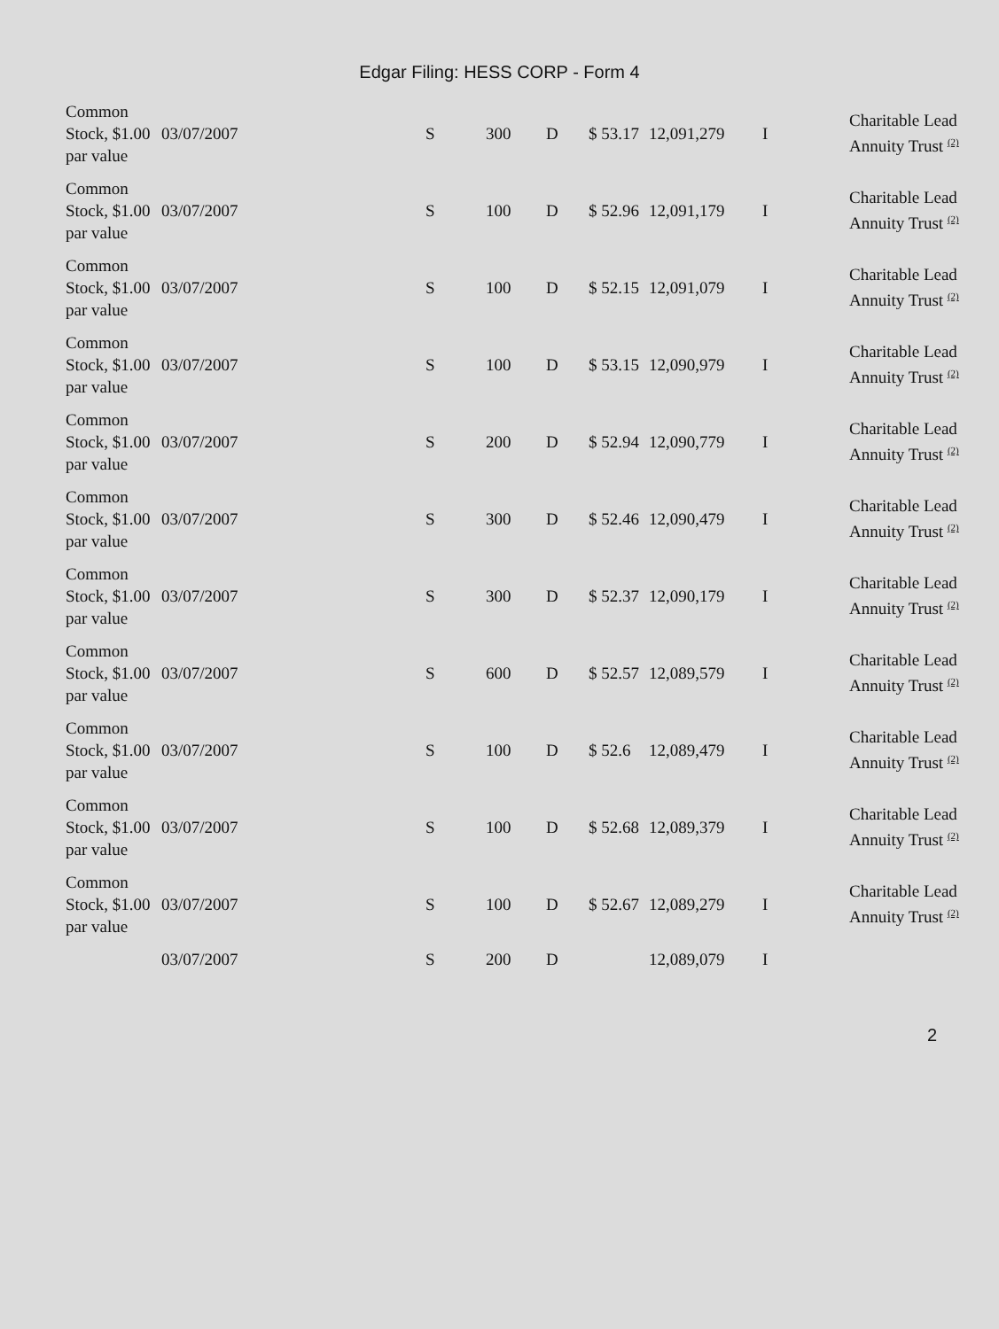Edgar Filing: HESS CORP - Form 4
| Common Stock, $1.00 par value | 03/07/2007 | S | 300 | D | $ 53.17 | 12,091,279 | I | Charitable Lead Annuity Trust <sup>(2)</sup> |
| Common Stock, $1.00 par value | 03/07/2007 | S | 100 | D | $ 52.96 | 12,091,179 | I | Charitable Lead Annuity Trust <sup>(2)</sup> |
| Common Stock, $1.00 par value | 03/07/2007 | S | 100 | D | $ 52.15 | 12,091,079 | I | Charitable Lead Annuity Trust <sup>(2)</sup> |
| Common Stock, $1.00 par value | 03/07/2007 | S | 100 | D | $ 53.15 | 12,090,979 | I | Charitable Lead Annuity Trust <sup>(2)</sup> |
| Common Stock, $1.00 par value | 03/07/2007 | S | 200 | D | $ 52.94 | 12,090,779 | I | Charitable Lead Annuity Trust <sup>(2)</sup> |
| Common Stock, $1.00 par value | 03/07/2007 | S | 300 | D | $ 52.46 | 12,090,479 | I | Charitable Lead Annuity Trust <sup>(2)</sup> |
| Common Stock, $1.00 par value | 03/07/2007 | S | 300 | D | $ 52.37 | 12,090,179 | I | Charitable Lead Annuity Trust <sup>(2)</sup> |
| Common Stock, $1.00 par value | 03/07/2007 | S | 600 | D | $ 52.57 | 12,089,579 | I | Charitable Lead Annuity Trust <sup>(2)</sup> |
| Common Stock, $1.00 par value | 03/07/2007 | S | 100 | D | $ 52.6 | 12,089,479 | I | Charitable Lead Annuity Trust <sup>(2)</sup> |
| Common Stock, $1.00 par value | 03/07/2007 | S | 100 | D | $ 52.68 | 12,089,379 | I | Charitable Lead Annuity Trust <sup>(2)</sup> |
| Common Stock, $1.00 par value | 03/07/2007 | S | 100 | D | $ 52.67 | 12,089,279 | I | Charitable Lead Annuity Trust <sup>(2)</sup> |
| | 03/07/2007 | S | 200 | D | | 12,089,079 | I | |
2